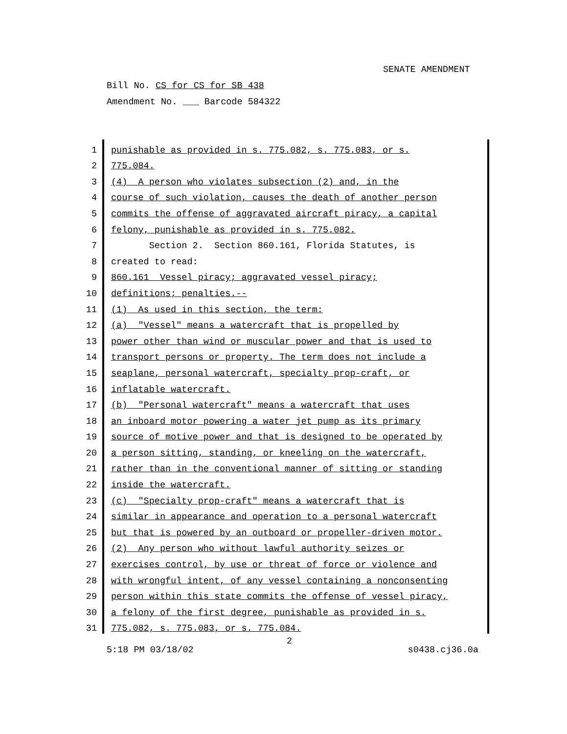SENATE AMENDMENT
Bill No. CS for CS for SB 438
Amendment No. ___ Barcode 584322
1
punishable as provided in s. 775.082, s. 775.083, or s.
2
775.084.
3
(4) A person who violates subsection (2) and, in the
4
course of such violation, causes the death of another person
5
commits the offense of aggravated aircraft piracy, a capital
6
felony, punishable as provided in s. 775.082.
7
Section 2. Section 860.161, Florida Statutes, is
8
created to read:
9
860.161 Vessel piracy; aggravated vessel piracy;
10
definitions; penalties.--
11
(1) As used in this section, the term:
12
(a) "Vessel" means a watercraft that is propelled by
13
power other than wind or muscular power and that is used to
14
transport persons or property. The term does not include a
15
seaplane, personal watercraft, specialty prop-craft, or
16
inflatable watercraft.
17
(b) "Personal watercraft" means a watercraft that uses
18
an inboard motor powering a water jet pump as its primary
19
source of motive power and that is designed to be operated by
20
a person sitting, standing, or kneeling on the watercraft,
21
rather than in the conventional manner of sitting or standing
22
inside the watercraft.
23
(c) "Specialty prop-craft" means a watercraft that is
24
similar in appearance and operation to a personal watercraft
25
but that is powered by an outboard or propeller-driven motor.
26
(2) Any person who without lawful authority seizes or
27
exercises control, by use or threat of force or violence and
28
with wrongful intent, of any vessel containing a nonconsenting
29
person within this state commits the offense of vessel piracy,
30
a felony of the first degree, punishable as provided in s.
31
775.082, s. 775.083, or s. 775.084.
2
5:18 PM 03/18/02 s0438.cj36.0a